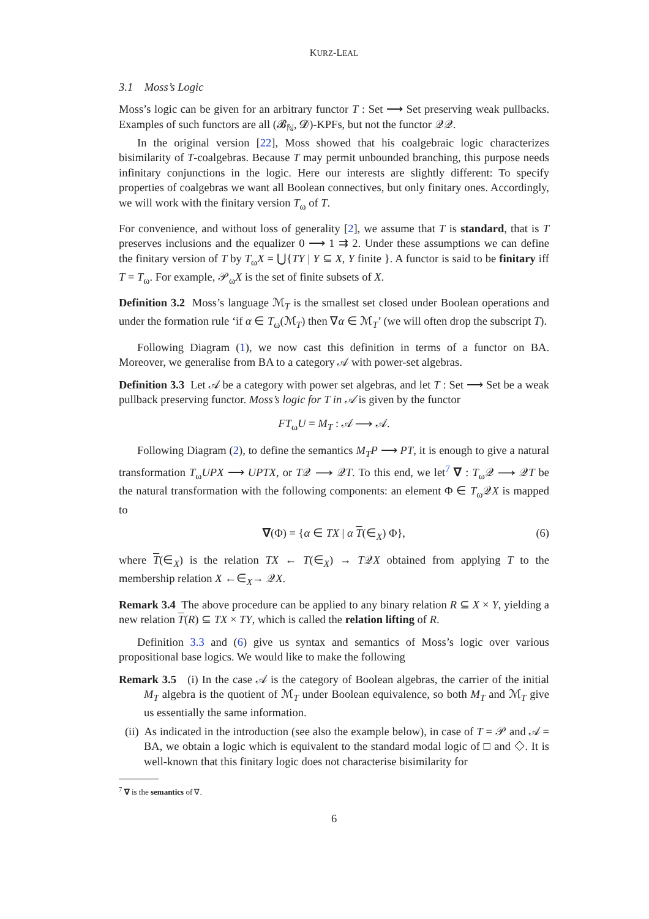KURZ-LEAL
3.1 Moss’s Logic
Moss’s logic can be given for an arbitrary functor T : Set ⟶ Set preserving weak pullbacks. Examples of such functors are all (𝓑<sub>ℕ</sub>, 𝓓)-KPFs, but not the functor 𝒬𝒬.
In the original version [22], Moss showed that his coalgebraic logic characterizes bisimilarity of T-coalgebras. Because T may permit unbounded branching, this purpose needs infinitary conjunctions in the logic. Here our interests are slightly different: To specify properties of coalgebras we want all Boolean connectives, but only finitary ones. Accordingly, we will work with the finitary version T<sub>ω</sub> of T.
For convenience, and without loss of generality [2], we assume that T is standard, that is T preserves inclusions and the equalizer 0 ⟶ 1 ⇉ 2. Under these assumptions we can define the finitary version of T by T<sub>ω</sub>X = ⋃{TY | Y ⊆ X, Y finite }. A functor is said to be finitary iff T = T<sub>ω</sub>. For example, 𝒫<sub>ω</sub>X is the set of finite subsets of X.
Definition 3.2 Moss’s language ℳ<sub>T</sub> is the smallest set closed under Boolean operations and under the formation rule ‘if α ∈ T<sub>ω</sub>(ℳ<sub>T</sub>) then ∇α ∈ ℳ<sub>T</sub>’ (we will often drop the subscript T).
Following Diagram (1), we now cast this definition in terms of a functor on BA. Moreover, we generalise from BA to a category 𝒜 with power-set algebras.
Definition 3.3 Let 𝒜 be a category with power set algebras, and let T : Set ⟶ Set be a weak pullback preserving functor. Moss’s logic for T in 𝒜 is given by the functor
FT<sub>ω</sub>U = M<sub>T</sub> : 𝒜 ⟶ 𝒜.
Following Diagram (2), to define the semantics M<sub>T</sub>P ⟶ PT, it is enough to give a natural transformation T<sub>ω</sub>UPX ⟶ UPTX, or T𝒬 ⟶ 𝒬T. To this end, we let<sup>7</sup> ∇ : T<sub>ω</sub>𝒬 ⟶ 𝒬T be the natural transformation with the following components: an element Φ ∈ T<sub>ω</sub>𝒬X is mapped to
∇(Φ) = {α ∈ TX | α T(∈<sub>X</sub>) Φ}, (6)
where T(∈<sub>X</sub>) is the relation TX ← T(∈<sub>X</sub>) → T𝒬X obtained from applying T to the membership relation X ←∈<sub>X</sub>→ 𝒬X.
Remark 3.4 The above procedure can be applied to any binary relation R ⊆ X × Y, yielding a new relation T(R) ⊆ TX × TY, which is called the relation lifting of R.
Definition 3.3 and (6) give us syntax and semantics of Moss’s logic over various propositional base logics. We would like to make the following
Remark 3.5 (i) In the case 𝒜 is the category of Boolean algebras, the carrier of the initial M<sub>T</sub> algebra is the quotient of ℳ<sub>T</sub> under Boolean equivalence, so both M<sub>T</sub> and ℳ<sub>T</sub> give us essentially the same information.
(ii) As indicated in the introduction (see also the example below), in case of T = 𝒫 and 𝒜 = BA, we obtain a logic which is equivalent to the standard modal logic of □ and ◇. It is well-known that this finitary logic does not characterise bisimilarity for
<sup>7</sup> ∇ is the semantics of ∇.
6